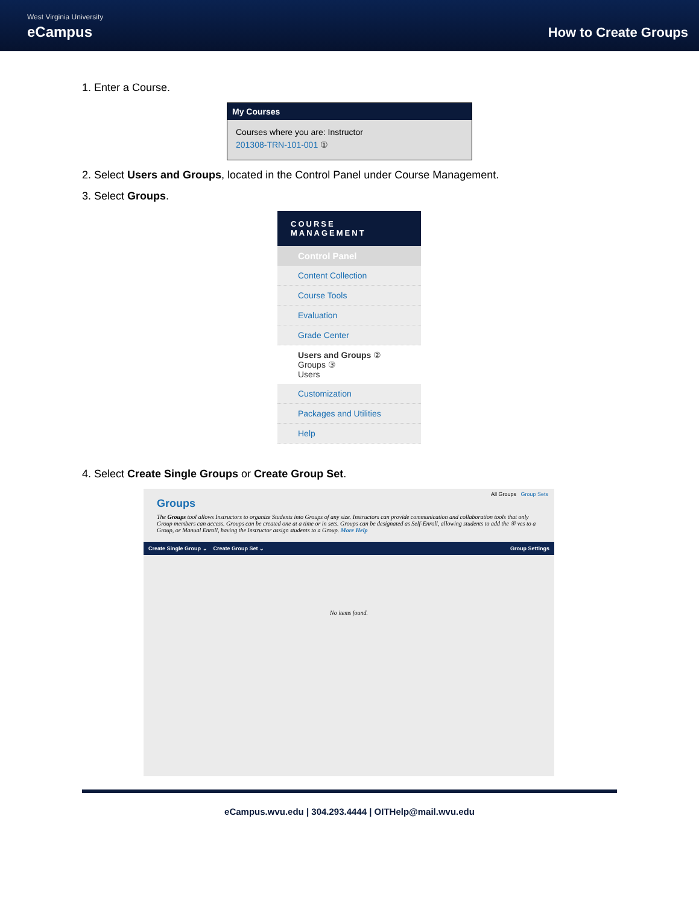West Virginia University
eCampus
How to Create Groups
1. Enter a Course.
My Courses
Courses where you are: Instructor
201308-TRN-101-001 ①
2. Select Users and Groups, located in the Control Panel under Course Management.
3. Select Groups.
COURSE MANAGEMENT
Control Panel
Content Collection
Course Tools
Evaluation
Grade Center
Users and Groups ②
Groups ③
Users
Customization
Packages and Utilities
Help
4. Select Create Single Groups or Create Group Set.
All Groups Group Sets
Groups
The Groups tool allows Instructors to organize Students into Groups of any size. Instructors can provide communication and collaboration tools that only Group members can access. Groups can be created one at a time or in sets. Groups can be designated as Self-Enroll, allowing students to add the ④ ves to a Group, or Manual Enroll, having the Instructor assign students to a Group. More Help
Create Single Group ⌄ Create Group Set ⌄ Group Settings
No items found.
eCampus.wvu.edu | 304.293.4444 | OITHelp@mail.wvu.edu